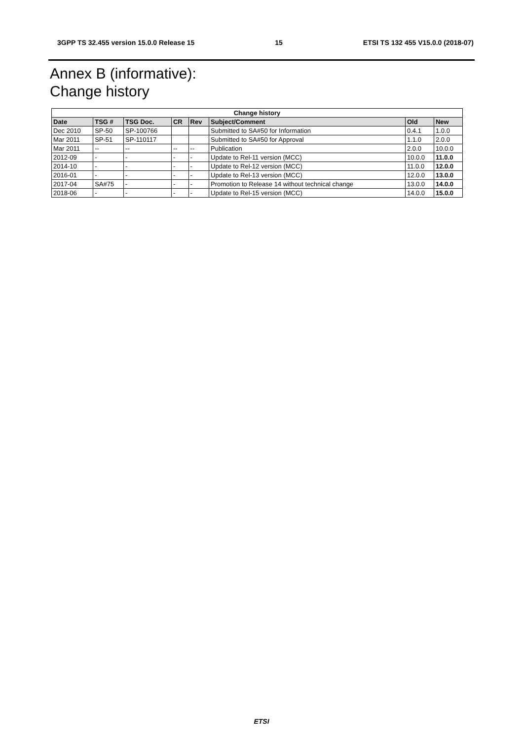3GPP TS 32.455 version 15.0.0 Release 15 15 ETSI TS 132 455 V15.0.0 (2018-07)
Annex B (informative):
Change history
| Change history | | | | | | | |
| --- | --- | --- | --- | --- | --- | --- | --- |
| Date | TSG # | TSG Doc. | CR | Rev | Subject/Comment | Old | New |
| Dec 2010 | SP-50 | SP-100766 | | | Submitted to SA#50 for Information | 0.4.1 | 1.0.0 |
| Mar 2011 | SP-51 | SP-110117 | | | Submitted to SA#50 for Approval | 1.1.0 | 2.0.0 |
| Mar 2011 | -- | -- | -- | -- | Publication | 2.0.0 | 10.0.0 |
| 2012-09 | - | - | - | - | Update to Rel-11 version (MCC) | 10.0.0 | 11.0.0 |
| 2014-10 | - | - | - | - | Update to Rel-12 version (MCC) | 11.0.0 | 12.0.0 |
| 2016-01 | - | - | - | - | Update to Rel-13 version (MCC) | 12.0.0 | 13.0.0 |
| 2017-04 | SA#75 | - | - | - | Promotion to Release 14 without technical change | 13.0.0 | 14.0.0 |
| 2018-06 | - | - | - | - | Update to Rel-15 version (MCC) | 14.0.0 | 15.0.0 |
ETSI